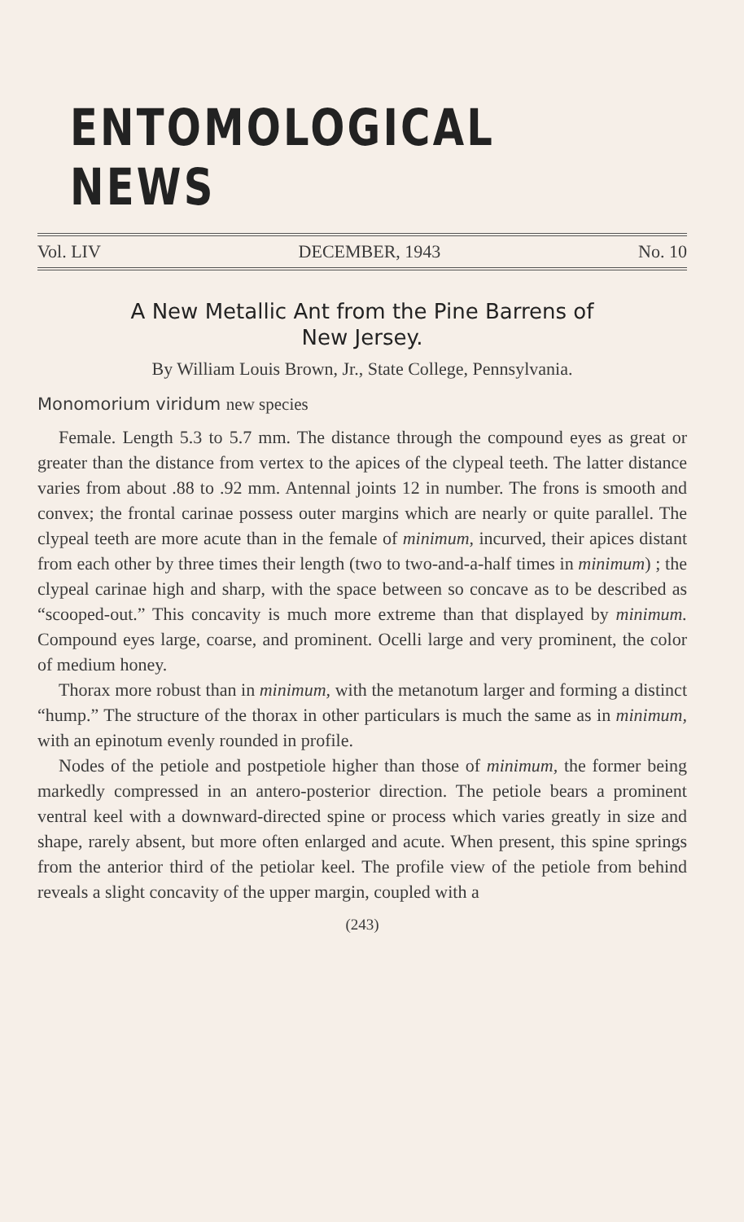ENTOMOLOGICAL NEWS
Vol. LIV DECEMBER, 1943 No. 10
A New Metallic Ant from the Pine Barrens of
New Jersey.
By William Louis Brown, Jr., State College, Pennsylvania.
Monomorium viridum new species
Female. Length 5.3 to 5.7 mm. The distance through the compound eyes as great or greater than the distance from vertex to the apices of the clypeal teeth. The latter distance varies from about .88 to .92 mm. Antennal joints 12 in number. The frons is smooth and convex; the frontal carinae possess outer margins which are nearly or quite parallel. The clypeal teeth are more acute than in the female of minimum, incurved, their apices distant from each other by three times their length (two to two-and-a-half times in minimum) ; the clypeal carinae high and sharp, with the space between so concave as to be described as “scooped-out.” This concavity is much more extreme than that displayed by minimum. Compound eyes large, coarse, and prominent. Ocelli large and very prominent, the color of medium honey.
Thorax more robust than in minimum, with the metanotum larger and forming a distinct “hump.” The structure of the thorax in other particulars is much the same as in minimum, with an epinotum evenly rounded in profile.
Nodes of the petiole and postpetiole higher than those of minimum, the former being markedly compressed in an antero-posterior direction. The petiole bears a prominent ventral keel with a downward-directed spine or process which varies greatly in size and shape, rarely absent, but more often enlarged and acute. When present, this spine springs from the anterior third of the petiolar keel. The profile view of the petiole from behind reveals a slight concavity of the upper margin, coupled with a
(243)